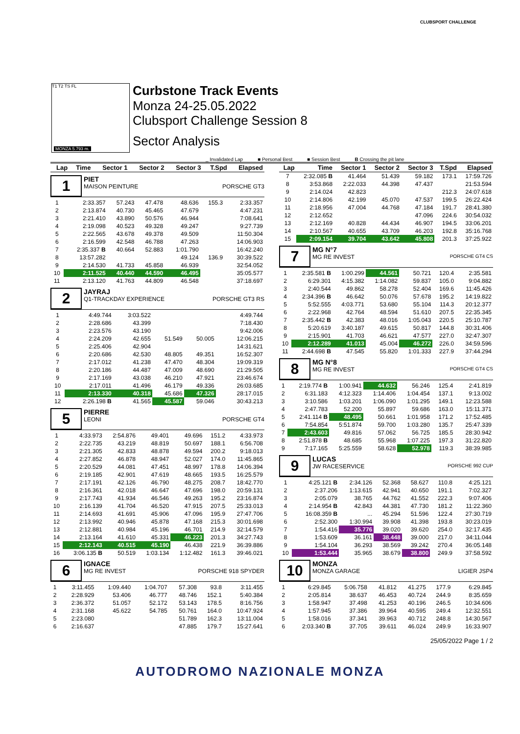T1 T2 TS FL
MONZA 5.793 m.
Curbstone Track Events
Monza 24-25.05.2022
Clubsport Challenge Session 8
Sector Analysis
CLUBSPORT CHALLENGE
_ Invalidated Lap ■ Personal Best ■ Session Best B Crossing the pit lane
| Lap | Time | Sector 1 | Sector 2 | Sector 3 | T.Spd | Elapsed |
| --- | --- | --- | --- | --- | --- | --- |
1
PIET
MAISON PEINTURE PORSCHE GT3
| 1 | 2:33.357 | 57.243 | 47.478 | 48.636 | 155.3 | 2:33.357 |
| 2 | 2:13.874 | 40.730 | 45.465 | 47.679 | | 4:47.231 |
| 3 | 2:21.410 | 43.890 | 50.576 | 46.944 | | 7:08.641 |
| 4 | 2:19.098 | 40.523 | 49.328 | 49.247 | | 9:27.739 |
| 5 | 2:22.565 | 43.678 | 49.378 | 49.509 | | 11:50.304 |
| 6 | 2:16.599 | 42.548 | 46.788 | 47.263 | | 14:06.903 |
| 7 | 2:35.337 B | 40.664 | 52.883 | 1:01.790 | | 16:42.240 |
| 8 | 13:57.282 | | | 49.124 | 136.9 | 30:39.522 |
| 9 | 2:14.530 | 41.733 | 45.858 | 46.939 | | 32:54.052 |
| 10 | 2:11.525 | 40.440 | 44.590 | 46.495 | | 35:05.577 |
| 11 | 2:13.120 | 41.763 | 44.809 | 46.548 | | 37:18.697 |
2
JAYRAJ
Q1-TRACKDAY EXPERIENCE PORSCHE GT3 RS
| 1 | 4:49.744 | 3:03.522 | | | | 4:49.744 |
| 2 | 2:28.686 | 43.399 | | | | 7:18.430 |
| 3 | 2:23.576 | 43.190 | | | | 9:42.006 |
| 4 | 2:24.209 | 42.655 | 51.549 | 50.005 | | 12:06.215 |
| 5 | 2:25.406 | 42.904 | | | | 14:31.621 |
| 6 | 2:20.686 | 42.530 | 48.805 | 49.351 | | 16:52.307 |
| 7 | 2:17.012 | 41.238 | 47.470 | 48.304 | | 19:09.319 |
| 8 | 2:20.186 | 44.487 | 47.009 | 48.690 | | 21:29.505 |
| 9 | 2:17.169 | 43.038 | 46.210 | 47.921 | | 23:46.674 |
| 10 | 2:17.011 | 41.496 | 46.179 | 49.336 | | 26:03.685 |
| 11 | 2:13.330 | 40.318 | 45.686 | 47.326 | | 28:17.015 |
| 12 | 2:26.198 B | 41.565 | 45.587 | 59.046 | | 30:43.213 |
5
PIERRE
LEONI PORSCHE GT4
| 1 | 4:33.973 | 2:54.876 | 49.401 | 49.696 | 151.2 | 4:33.973 |
| 2 | 2:22.735 | 43.219 | 48.819 | 50.697 | 188.1 | 6:56.708 |
| 3 | 2:21.305 | 42.833 | 48.878 | 49.594 | 200.2 | 9:18.013 |
| 4 | 2:27.852 | 46.878 | 48.947 | 52.027 | 174.0 | 11:45.865 |
| 5 | 2:20.529 | 44.081 | 47.451 | 48.997 | 178.8 | 14:06.394 |
| 6 | 2:19.185 | 42.901 | 47.619 | 48.665 | 193.5 | 16:25.579 |
| 7 | 2:17.191 | 42.126 | 46.790 | 48.275 | 208.7 | 18:42.770 |
| 8 | 2:16.361 | 42.018 | 46.647 | 47.696 | 198.0 | 20:59.131 |
| 9 | 2:17.743 | 41.934 | 46.546 | 49.263 | 195.2 | 23:16.874 |
| 10 | 2:16.139 | 41.704 | 46.520 | 47.915 | 207.5 | 25:33.013 |
| 11 | 2:14.693 | 41.691 | 45.906 | 47.096 | 195.9 | 27:47.706 |
| 12 | 2:13.992 | 40.946 | 45.878 | 47.168 | 215.3 | 30:01.698 |
| 13 | 2:12.881 | 40.984 | 45.196 | 46.701 | 214.9 | 32:14.579 |
| 14 | 2:13.164 | 41.610 | 45.331 | 46.223 | 201.3 | 34:27.743 |
| 15 | 2:12.143 | 40.515 | 45.190 | 46.438 | 221.9 | 36:39.886 |
| 16 | 3:06.135 B | 50.519 | 1:03.134 | 1:12.482 | 161.3 | 39:46.021 |
6
IGNACE
MG RE INVEST PORSCHE 918 SPYDER
| 1 | 3:11.455 | 1:09.440 | 1:04.707 | 57.308 | 93.8 | 3:11.455 |
| 2 | 2:28.929 | 53.406 | 46.777 | 48.746 | 152.1 | 5:40.384 |
| 3 | 2:36.372 | 51.057 | 52.172 | 53.143 | 178.5 | 8:16.756 |
| 4 | 2:31.168 | 45.622 | 54.785 | 50.761 | 164.0 | 10:47.924 |
| 5 | 2:23.080 | | | 51.789 | 162.3 | 13:11.004 |
| 6 | 2:16.637 | | | 47.885 | 179.7 | 15:27.641 |
| Lap | Time | Sector 1 | Sector 2 | Sector 3 | T.Spd | Elapsed |
| --- | --- | --- | --- | --- | --- | --- |
| 7 | 2:32.085 B | 41.464 | 51.439 | 59.182 | 173.1 | 17:59.726 |
| 8 | 3:53.868 | 2:22.033 | 44.398 | 47.437 | | 21:53.594 |
| 9 | 2:14.024 | 42.823 | | | 212.3 | 24:07.618 |
| 10 | 2:14.806 | 42.199 | 45.070 | 47.537 | 199.5 | 26:22.424 |
| 11 | 2:18.956 | 47.004 | 44.768 | 47.184 | 191.7 | 28:41.380 |
| 12 | 2:12.652 | | | 47.096 | 224.6 | 30:54.032 |
| 13 | 2:12.169 | 40.828 | 44.434 | 46.907 | 194.5 | 33:06.201 |
| 14 | 2:10.567 | 40.655 | 43.709 | 46.203 | 192.8 | 35:16.768 |
| 15 | 2:09.154 | 39.704 | 43.642 | 45.808 | 201.3 | 37:25.922 |
7
MG N°7
MG RE INVEST PORSCHE GT4 CS
| 1 | 2:35.581 B | 1:00.299 | 44.561 | 50.721 | 120.4 | 2:35.581 |
| 2 | 6:29.301 | 4:15.382 | 1:14.082 | 59.837 | 105.0 | 9:04.882 |
| 3 | 2:40.544 | 49.862 | 58.278 | 52.404 | 169.6 | 11:45.426 |
| 4 | 2:34.396 B | 46.642 | 50.076 | 57.678 | 195.2 | 14:19.822 |
| 5 | 5:52.555 | 4:03.771 | 53.680 | 55.104 | 114.3 | 20:12.377 |
| 6 | 2:22.968 | 42.764 | 48.594 | 51.610 | 207.5 | 22:35.345 |
| 7 | 2:35.442 B | 42.383 | 48.016 | 1:05.043 | 220.5 | 25:10.787 |
| 8 | 5:20.619 | 3:40.187 | 49.615 | 50.817 | 144.8 | 30:31.406 |
| 9 | 2:15.901 | 41.703 | 46.621 | 47.577 | 227.0 | 32:47.307 |
| 10 | 2:12.289 | 41.013 | 45.004 | 46.272 | 226.0 | 34:59.596 |
| 11 | 2:44.698 B | 47.545 | 55.820 | 1:01.333 | 227.9 | 37:44.294 |
8
MG N°8
MG RE INVEST PORSCHE GT4 CS
| 1 | 2:19.774 B | 1:00.941 | 44.632 | 56.246 | 125.4 | 2:41.819 |
| 2 | 6:31.183 | 4:12.323 | 1:14.406 | 1:04.454 | 137.1 | 9:13.002 |
| 3 | 3:10.586 | 1:03.201 | 1:06.090 | 1:01.295 | 149.1 | 12:23.588 |
| 4 | 2:47.783 | 52.200 | 55.897 | 59.686 | 163.0 | 15:11.371 |
| 5 | 2:41.114 B | 48.495 | 50.661 | 1:01.958 | 171.2 | 17:52.485 |
| 6 | 7:54.854 | 5:51.874 | 59.700 | 1:03.280 | 135.7 | 25:47.339 |
| 7 | 2:43.603 | 49.816 | 57.062 | 56.725 | 185.5 | 28:30.942 |
| 8 | 2:51.878 B | 48.685 | 55.968 | 1:07.225 | 197.3 | 31:22.820 |
| 9 | 7:17.165 | 5:25.559 | 58.628 | 52.978 | 119.3 | 38:39.985 |
9
LUCAS
JW RACESERVICE PORSCHE 992 CUP
| 1 | 4:25.121 B | 2:34.126 | 52.368 | 58.627 | 110.8 | 4:25.121 |
| 2 | 2:37.206 | 1:13.615 | 42.941 | 40.650 | 191.1 | 7:02.327 |
| 3 | 2:05.079 | 38.765 | 44.762 | 41.552 | 222.3 | 9:07.406 |
| 4 | 2:14.954 B | 42.843 | 44.381 | 47.730 | 181.2 | 11:22.360 |
| 5 | 16:08.359 B | ... | 45.294 | 51.596 | 122.4 | 27:30.719 |
| 6 | 2:52.300 | 1:30.994 | 39.908 | 41.398 | 193.8 | 30:23.019 |
| 7 | 1:54.416 | 35.776 | 39.020 | 39.620 | 254.0 | 32:17.435 |
| 8 | 1:53.609 | 36.161 | 38.448 | 39.000 | 217.0 | 34:11.044 |
| 9 | 1:54.104 | 36.293 | 38.569 | 39.242 | 270.4 | 36:05.148 |
| 10 | 1:53.444 | 35.965 | 38.679 | 38.800 | 249.9 | 37:58.592 |
10
MONZA
MONZA GARAGE LIGIER JSP4
| 1 | 6:29.845 | 5:06.758 | 41.812 | 41.275 | 177.9 | 6:29.845 |
| 2 | 2:05.814 | 38.637 | 46.453 | 40.724 | 244.9 | 8:35.659 |
| 3 | 1:58.947 | 37.498 | 41.253 | 40.196 | 246.5 | 10:34.606 |
| 4 | 1:57.945 | 37.386 | 39.964 | 40.595 | 249.4 | 12:32.551 |
| 5 | 1:58.016 | 37.341 | 39.963 | 40.712 | 248.8 | 14:30.567 |
| 6 | 2:03.340 B | 37.705 | 39.611 | 46.024 | 249.9 | 16:33.907 |
25/05/2022 Page 1 / 2
AUTODROMO NAZIONALE MONZA